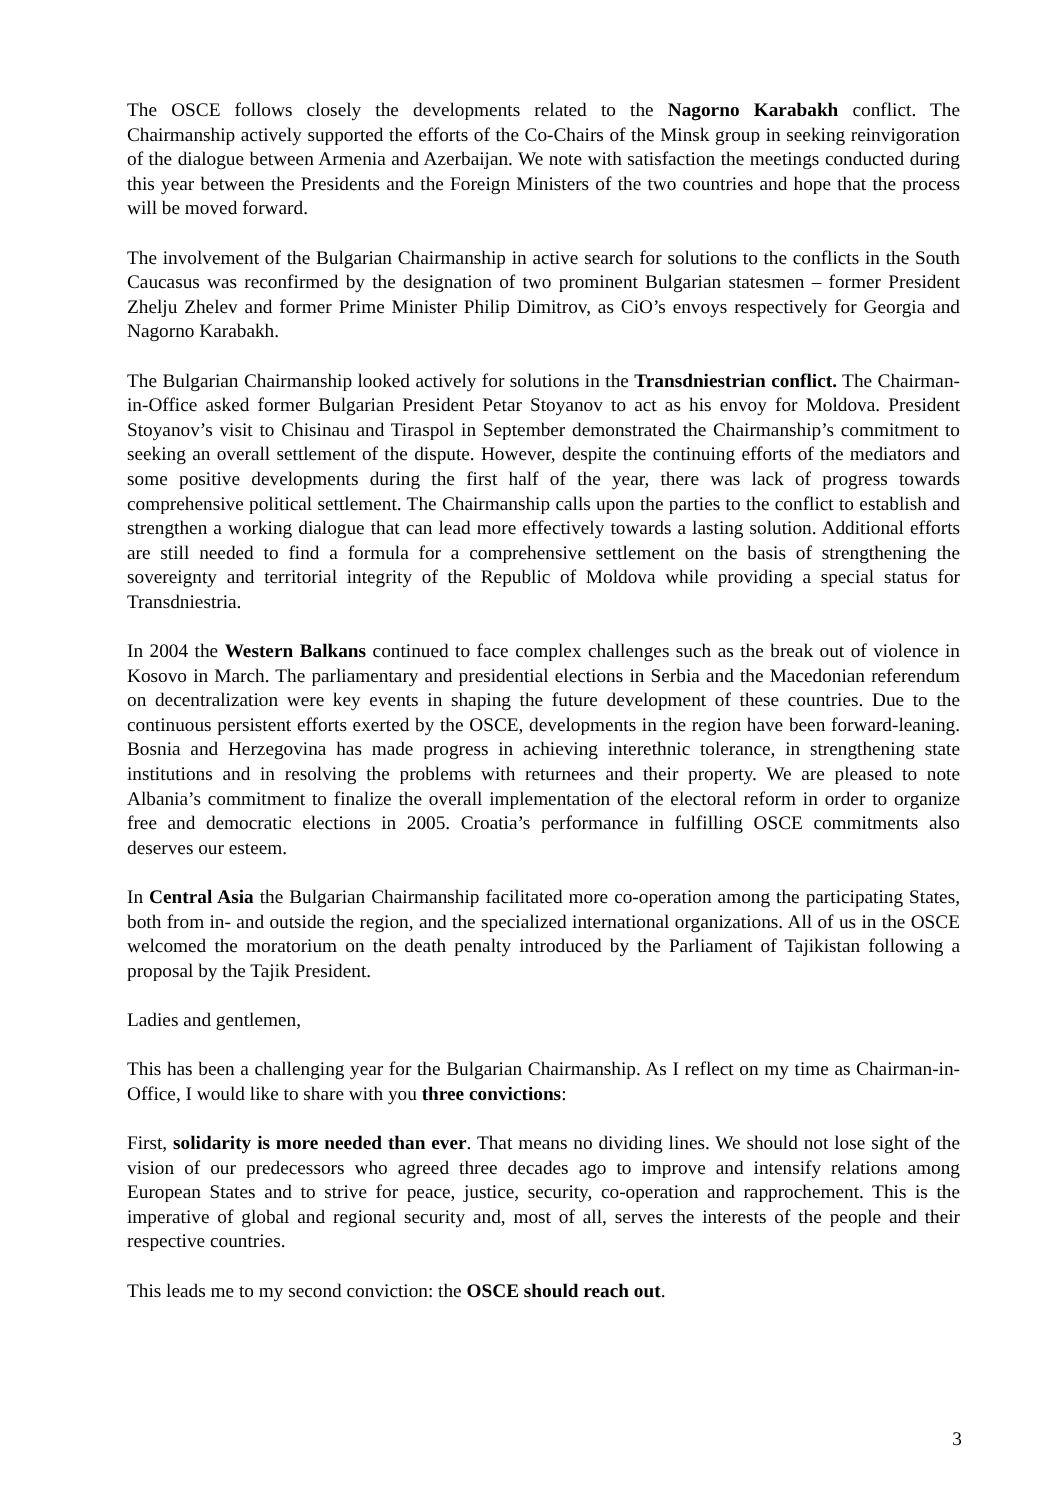The OSCE follows closely the developments related to the Nagorno Karabakh conflict. The Chairmanship actively supported the efforts of the Co-Chairs of the Minsk group in seeking reinvigoration of the dialogue between Armenia and Azerbaijan. We note with satisfaction the meetings conducted during this year between the Presidents and the Foreign Ministers of the two countries and hope that the process will be moved forward.
The involvement of the Bulgarian Chairmanship in active search for solutions to the conflicts in the South Caucasus was reconfirmed by the designation of two prominent Bulgarian statesmen – former President Zhelju Zhelev and former Prime Minister Philip Dimitrov, as CiO’s envoys respectively for Georgia and Nagorno Karabakh.
The Bulgarian Chairmanship looked actively for solutions in the Transdniestrian conflict. The Chairman-in-Office asked former Bulgarian President Petar Stoyanov to act as his envoy for Moldova. President Stoyanov’s visit to Chisinau and Tiraspol in September demonstrated the Chairmanship’s commitment to seeking an overall settlement of the dispute. However, despite the continuing efforts of the mediators and some positive developments during the first half of the year, there was lack of progress towards comprehensive political settlement. The Chairmanship calls upon the parties to the conflict to establish and strengthen a working dialogue that can lead more effectively towards a lasting solution. Additional efforts are still needed to find a formula for a comprehensive settlement on the basis of strengthening the sovereignty and territorial integrity of the Republic of Moldova while providing a special status for Transdniestria.
In 2004 the Western Balkans continued to face complex challenges such as the break out of violence in Kosovo in March. The parliamentary and presidential elections in Serbia and the Macedonian referendum on decentralization were key events in shaping the future development of these countries. Due to the continuous persistent efforts exerted by the OSCE, developments in the region have been forward-leaning. Bosnia and Herzegovina has made progress in achieving interethnic tolerance, in strengthening state institutions and in resolving the problems with returnees and their property. We are pleased to note Albania’s commitment to finalize the overall implementation of the electoral reform in order to organize free and democratic elections in 2005. Croatia’s performance in fulfilling OSCE commitments also deserves our esteem.
In Central Asia the Bulgarian Chairmanship facilitated more co-operation among the participating States, both from in- and outside the region, and the specialized international organizations. All of us in the OSCE welcomed the moratorium on the death penalty introduced by the Parliament of Tajikistan following a proposal by the Tajik President.
Ladies and gentlemen,
This has been a challenging year for the Bulgarian Chairmanship. As I reflect on my time as Chairman-in-Office, I would like to share with you three convictions:
First, solidarity is more needed than ever. That means no dividing lines. We should not lose sight of the vision of our predecessors who agreed three decades ago to improve and intensify relations among European States and to strive for peace, justice, security, co-operation and rapprochement. This is the imperative of global and regional security and, most of all, serves the interests of the people and their respective countries.
This leads me to my second conviction: the OSCE should reach out.
3